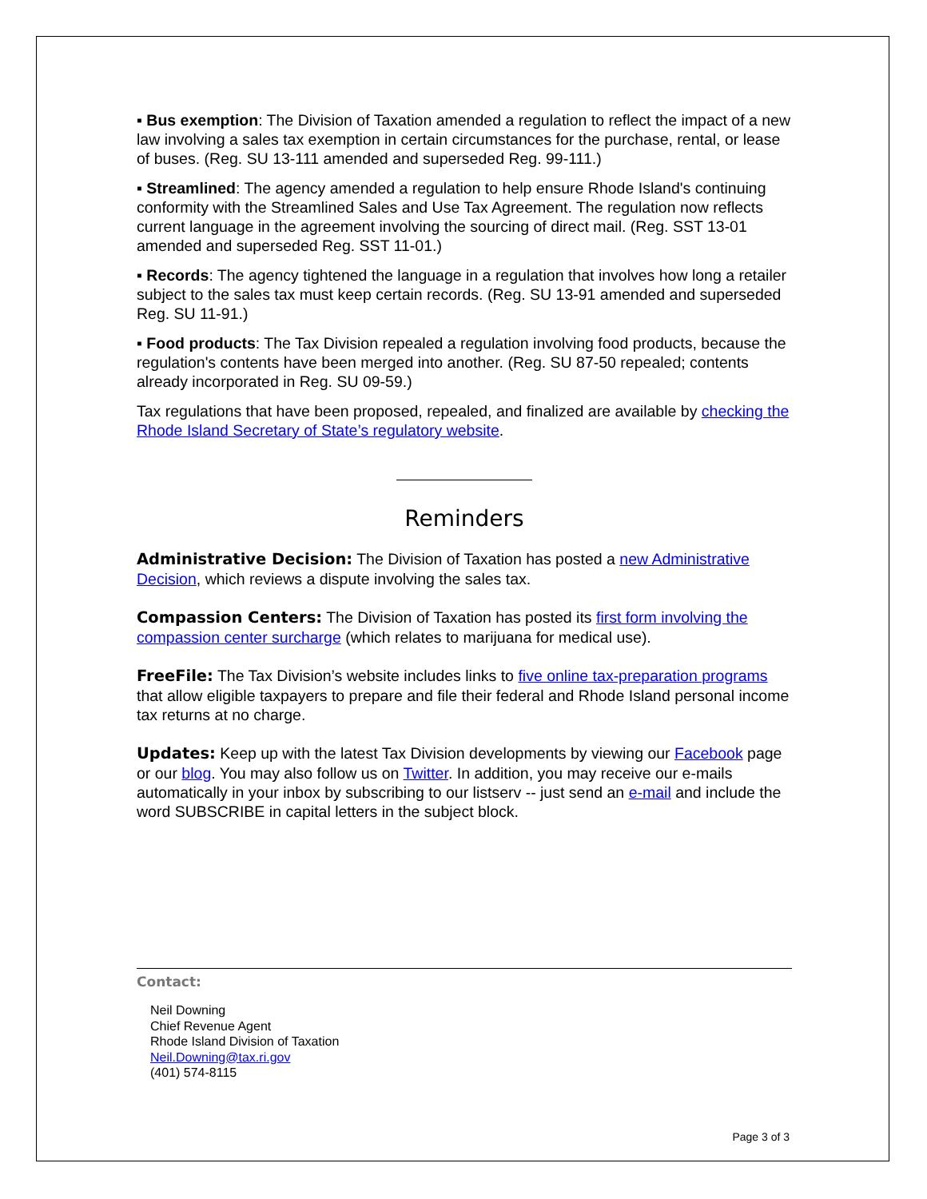▪ Bus exemption: The Division of Taxation amended a regulation to reflect the impact of a new law involving a sales tax exemption in certain circumstances for the purchase, rental, or lease of buses. (Reg. SU 13-111 amended and superseded Reg. 99-111.)
▪ Streamlined: The agency amended a regulation to help ensure Rhode Island's continuing conformity with the Streamlined Sales and Use Tax Agreement. The regulation now reflects current language in the agreement involving the sourcing of direct mail. (Reg. SST 13-01 amended and superseded Reg. SST 11-01.)
▪ Records: The agency tightened the language in a regulation that involves how long a retailer subject to the sales tax must keep certain records. (Reg. SU 13-91 amended and superseded Reg. SU 11-91.)
▪ Food products: The Tax Division repealed a regulation involving food products, because the regulation's contents have been merged into another. (Reg. SU 87-50 repealed; contents already incorporated in Reg. SU 09-59.)
Tax regulations that have been proposed, repealed, and finalized are available by checking the Rhode Island Secretary of State’s regulatory website.
Reminders
Administrative Decision: The Division of Taxation has posted a new Administrative Decision, which reviews a dispute involving the sales tax.
Compassion Centers: The Division of Taxation has posted its first form involving the compassion center surcharge (which relates to marijuana for medical use).
FreeFile: The Tax Division’s website includes links to five online tax-preparation programs that allow eligible taxpayers to prepare and file their federal and Rhode Island personal income tax returns at no charge.
Updates: Keep up with the latest Tax Division developments by viewing our Facebook page or our blog. You may also follow us on Twitter. In addition, you may receive our e-mails automatically in your inbox by subscribing to our listserv -- just send an e-mail and include the word SUBSCRIBE in capital letters in the subject block.
Contact:
Neil Downing
Chief Revenue Agent
Rhode Island Division of Taxation
Neil.Downing@tax.ri.gov
(401) 574-8115
Page 3 of 3